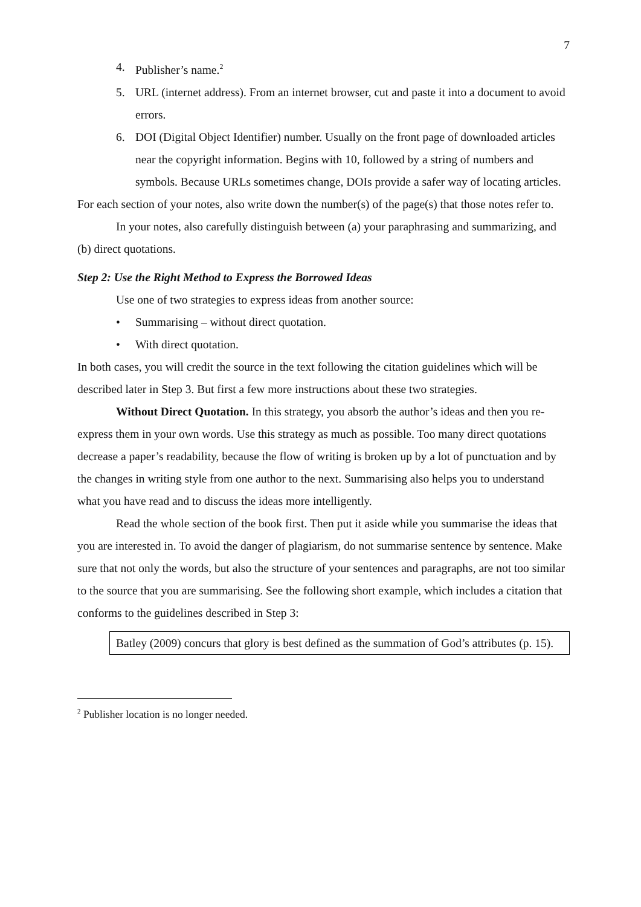7
4. Publisher’s name.<sup>2</sup>
5. URL (internet address). From an internet browser, cut and paste it into a document to avoid errors.
6. DOI (Digital Object Identifier) number. Usually on the front page of downloaded articles near the copyright information. Begins with 10, followed by a string of numbers and symbols. Because URLs sometimes change, DOIs provide a safer way of locating articles.
For each section of your notes, also write down the number(s) of the page(s) that those notes refer to.
In your notes, also carefully distinguish between (a) your paraphrasing and summarizing, and (b) direct quotations.
Step 2: Use the Right Method to Express the Borrowed Ideas
Use one of two strategies to express ideas from another source:
• Summarising – without direct quotation.
• With direct quotation.
In both cases, you will credit the source in the text following the citation guidelines which will be described later in Step 3. But first a few more instructions about these two strategies.
Without Direct Quotation. In this strategy, you absorb the author’s ideas and then you re-express them in your own words. Use this strategy as much as possible. Too many direct quotations decrease a paper’s readability, because the flow of writing is broken up by a lot of punctuation and by the changes in writing style from one author to the next. Summarising also helps you to understand what you have read and to discuss the ideas more intelligently.
Read the whole section of the book first. Then put it aside while you summarise the ideas that you are interested in. To avoid the danger of plagiarism, do not summarise sentence by sentence. Make sure that not only the words, but also the structure of your sentences and paragraphs, are not too similar to the source that you are summarising. See the following short example, which includes a citation that conforms to the guidelines described in Step 3:
Batley (2009) concurs that glory is best defined as the summation of God’s attributes (p. 15).
<sup>2</sup> Publisher location is no longer needed.